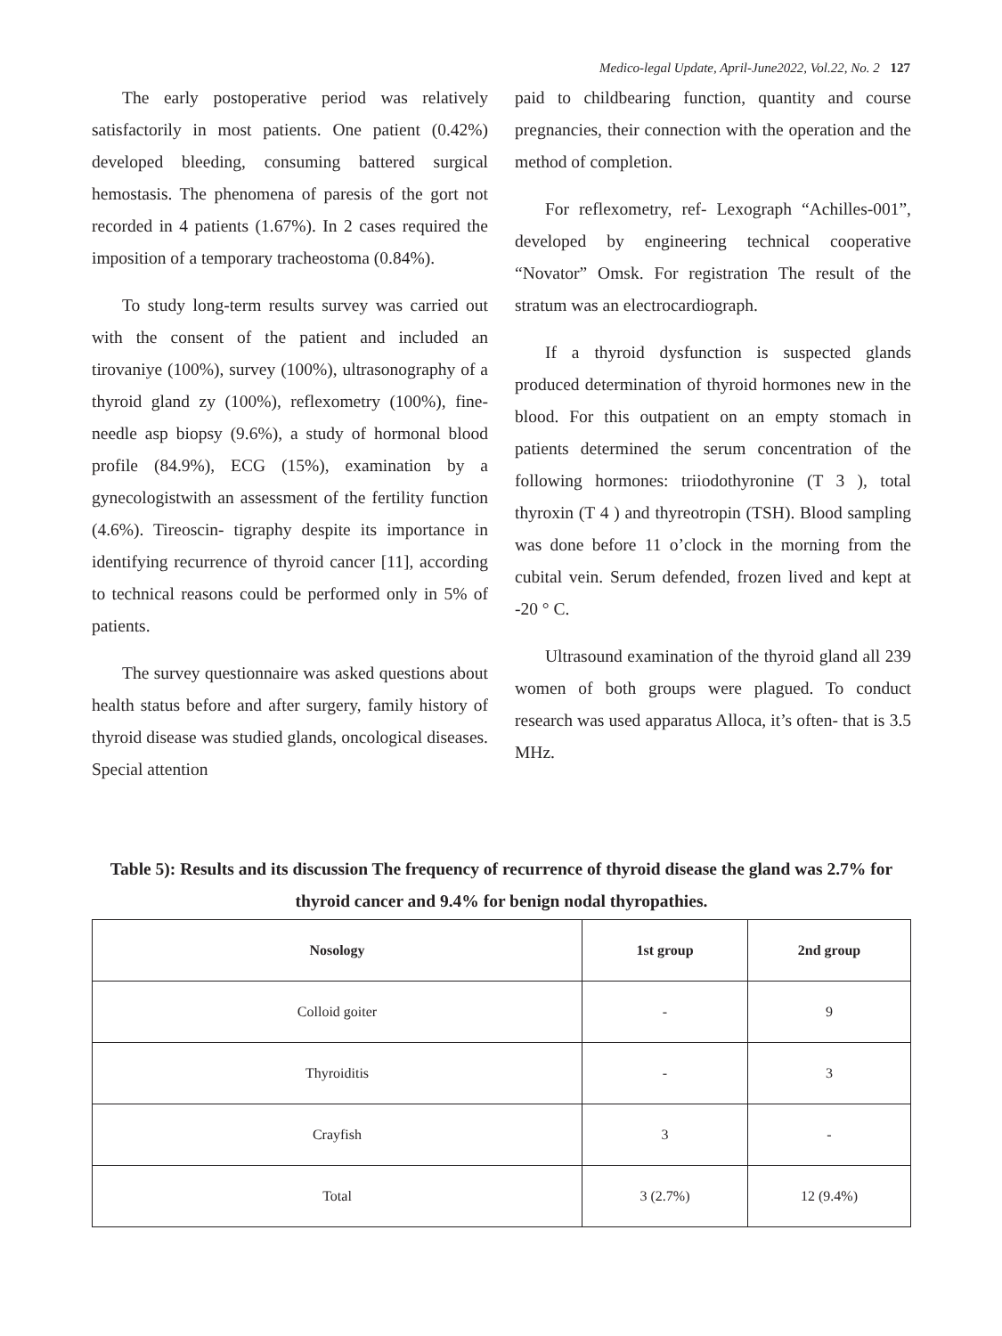Medico-legal Update, April-June2022, Vol.22, No. 2 127
The early postoperative period was relatively satisfactorily in most patients. One patient (0.42%) developed bleeding, consuming battered surgical hemostasis. The phenomena of paresis of the gort not recorded in 4 patients (1.67%). In 2 cases required the imposition of a temporary tracheostoma (0.84%).
To study long-term results survey was carried out with the consent of the patient and included an tirovaniye (100%), survey (100%), ultrasonography of a thyroid gland zy (100%), reflexometry (100%), fine-needle asp biopsy (9.6%), a study of hormonal blood profile (84.9%), ECG (15%), examination by a gynecologistwith an assessment of the fertility function (4.6%). Tireoscin- tigraphy despite its importance in identifying recurrence of thyroid cancer [11], according to technical reasons could be performed only in 5% of patients.
The survey questionnaire was asked questions about health status before and after surgery, family history of thyroid disease was studied glands, oncological diseases. Special attention
paid to childbearing function, quantity and course pregnancies, their connection with the operation and the method of completion.
For reflexometry, ref- Lexograph “Achilles-001”, developed by engineering technical cooperative “Novator” Omsk. For registration The result of the stratum was an electrocardiograph.
If a thyroid dysfunction is suspected glands produced determination of thyroid hormones new in the blood. For this outpatient on an empty stomach in patients determined the serum concentration of the following hormones: triiodothyronine (T 3 ), total thyroxin (T 4 ) and thyreotropin (TSH). Blood sampling was done before 11 o’clock in the morning from the cubital vein. Serum defended, frozen lived and kept at -20 ° C.
Ultrasound examination of the thyroid gland all 239 women of both groups were plagued. To conduct research was used apparatus Alloca, it’s often- that is 3.5 MHz.
Table 5): Results and its discussion The frequency of recurrence of thyroid disease the gland was 2.7% for thyroid cancer and 9.4% for benign nodal thyropathies.
| Nosology | 1st group | 2nd group |
| --- | --- | --- |
| Colloid goiter | - | 9 |
| Thyroiditis | - | 3 |
| Crayfish | 3 | - |
| Total | 3 (2.7%) | 12 (9.4%) |